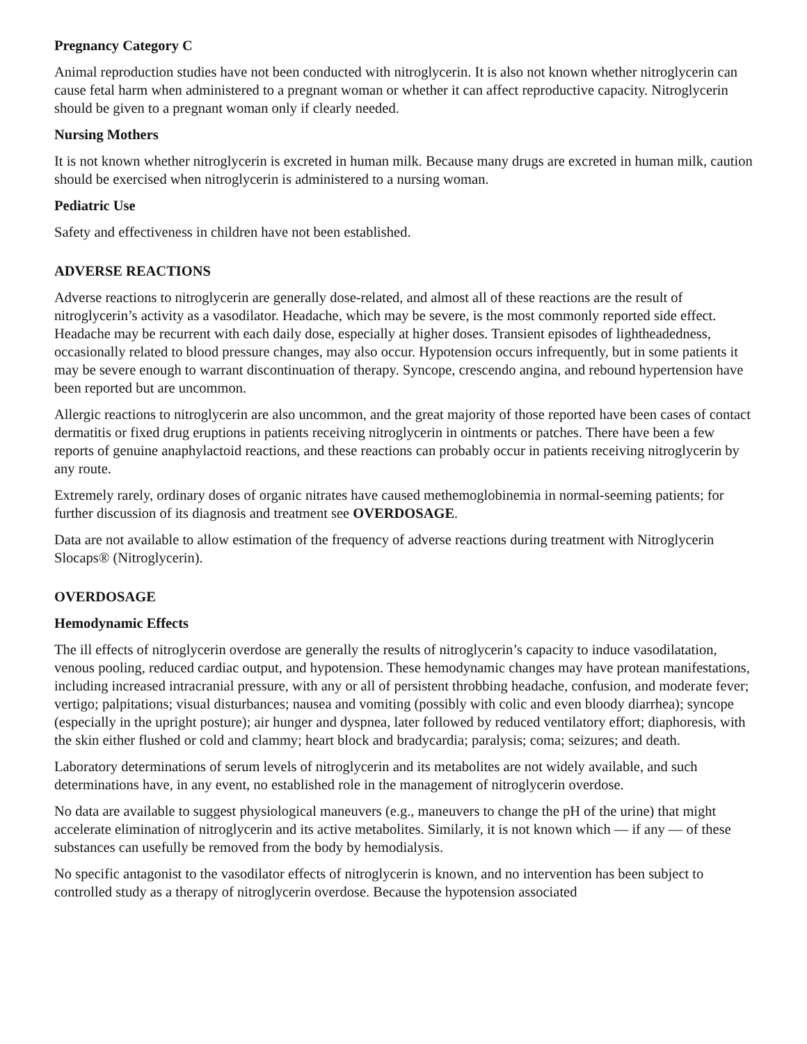Pregnancy Category C
Animal reproduction studies have not been conducted with nitroglycerin. It is also not known whether nitroglycerin can cause fetal harm when administered to a pregnant woman or whether it can affect reproductive capacity. Nitroglycerin should be given to a pregnant woman only if clearly needed.
Nursing Mothers
It is not known whether nitroglycerin is excreted in human milk. Because many drugs are excreted in human milk, caution should be exercised when nitroglycerin is administered to a nursing woman.
Pediatric Use
Safety and effectiveness in children have not been established.
ADVERSE REACTIONS
Adverse reactions to nitroglycerin are generally dose-related, and almost all of these reactions are the result of nitroglycerin’s activity as a vasodilator. Headache, which may be severe, is the most commonly reported side effect. Headache may be recurrent with each daily dose, especially at higher doses. Transient episodes of lightheadedness, occasionally related to blood pressure changes, may also occur. Hypotension occurs infrequently, but in some patients it may be severe enough to warrant discontinuation of therapy. Syncope, crescendo angina, and rebound hypertension have been reported but are uncommon.
Allergic reactions to nitroglycerin are also uncommon, and the great majority of those reported have been cases of contact dermatitis or fixed drug eruptions in patients receiving nitroglycerin in ointments or patches. There have been a few reports of genuine anaphylactoid reactions, and these reactions can probably occur in patients receiving nitroglycerin by any route.
Extremely rarely, ordinary doses of organic nitrates have caused methemoglobinemia in normal-seeming patients; for further discussion of its diagnosis and treatment see OVERDOSAGE.
Data are not available to allow estimation of the frequency of adverse reactions during treatment with Nitroglycerin Slocaps® (Nitroglycerin).
OVERDOSAGE
Hemodynamic Effects
The ill effects of nitroglycerin overdose are generally the results of nitroglycerin’s capacity to induce vasodilatation, venous pooling, reduced cardiac output, and hypotension. These hemodynamic changes may have protean manifestations, including increased intracranial pressure, with any or all of persistent throbbing headache, confusion, and moderate fever; vertigo; palpitations; visual disturbances; nausea and vomiting (possibly with colic and even bloody diarrhea); syncope (especially in the upright posture); air hunger and dyspnea, later followed by reduced ventilatory effort; diaphoresis, with the skin either flushed or cold and clammy; heart block and bradycardia; paralysis; coma; seizures; and death.
Laboratory determinations of serum levels of nitroglycerin and its metabolites are not widely available, and such determinations have, in any event, no established role in the management of nitroglycerin overdose.
No data are available to suggest physiological maneuvers (e.g., maneuvers to change the pH of the urine) that might accelerate elimination of nitroglycerin and its active metabolites. Similarly, it is not known which — if any — of these substances can usefully be removed from the body by hemodialysis.
No specific antagonist to the vasodilator effects of nitroglycerin is known, and no intervention has been subject to controlled study as a therapy of nitroglycerin overdose. Because the hypotension associated